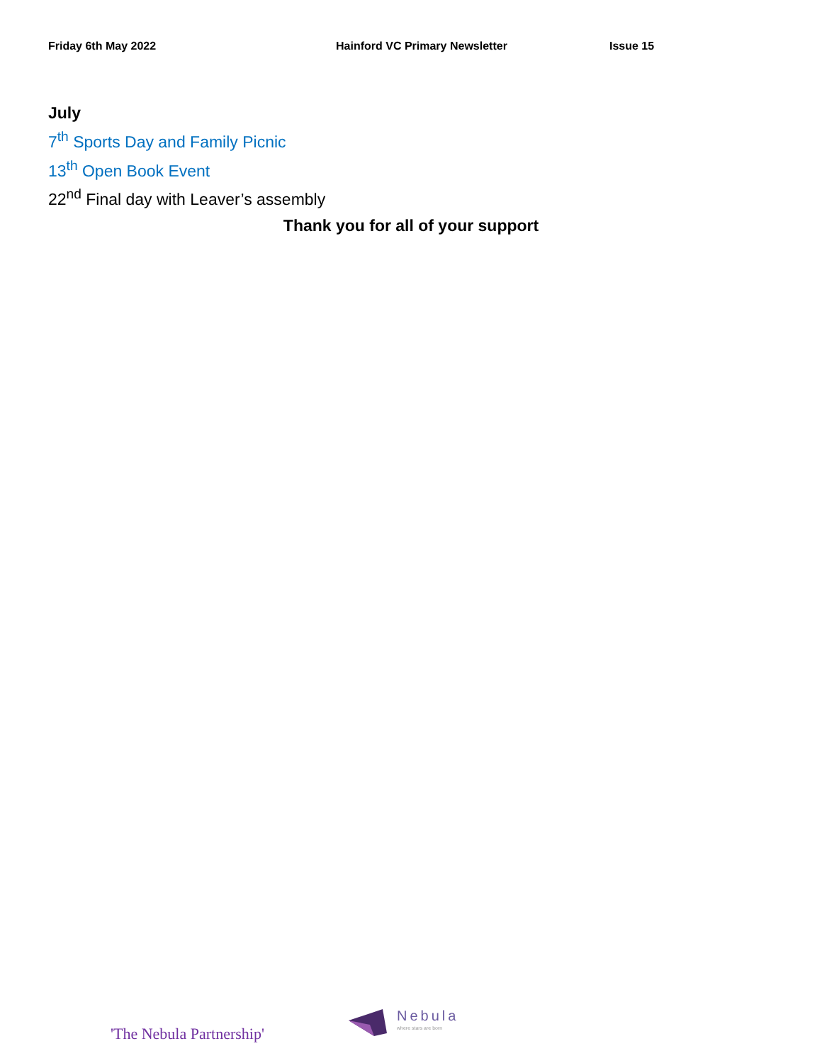Friday 6th May 2022 Hainford VC Primary Newsletter Issue 15
July
7<sup>th</sup> Sports Day and Family Picnic
13<sup>th</sup> Open Book Event
22<sup>nd</sup> Final day with Leaver’s assembly
Thank you for all of your support
'The Nebula Partnership'
Nebula
where stars are born